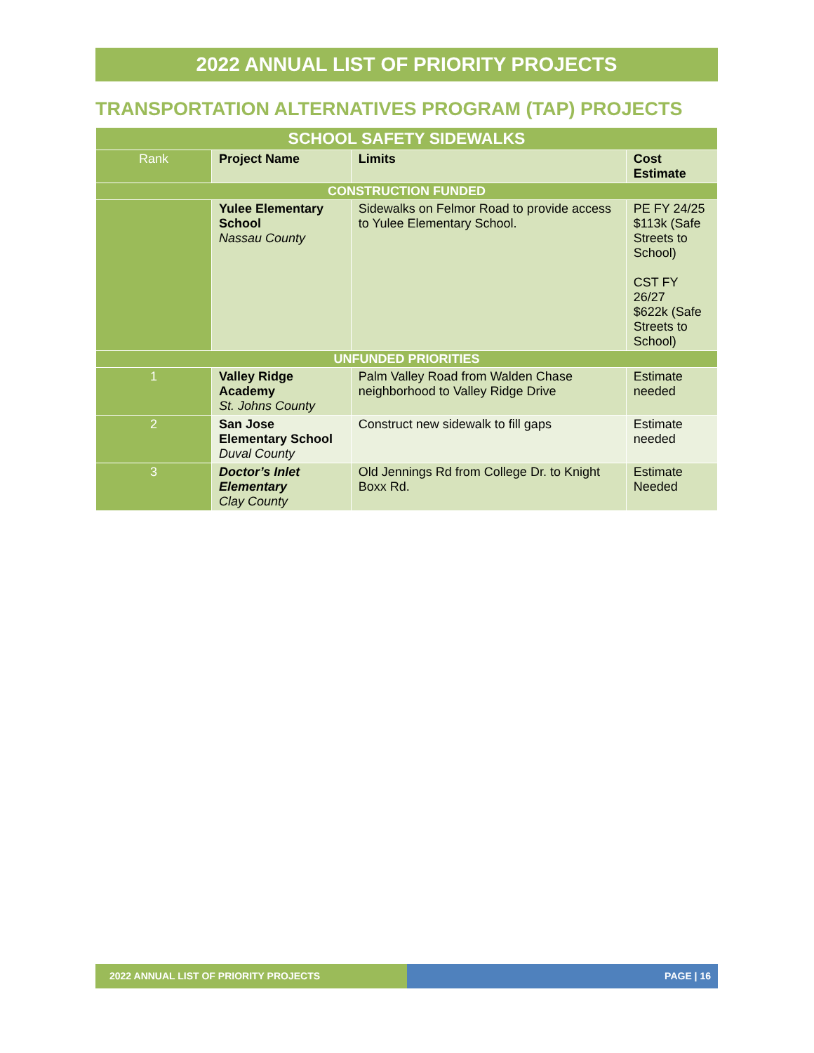2022 ANNUAL LIST OF PRIORITY PROJECTS
TRANSPORTATION ALTERNATIVES PROGRAM (TAP) PROJECTS
| SCHOOL SAFETY SIDEWALKS | | | |
| Rank | Project Name | Limits | Cost Estimate |
| CONSTRUCTION FUNDED | | | |
| | Yulee Elementary School Nassau County | Sidewalks on Felmor Road to provide access to Yulee Elementary School. | PE FY 24/25 $113k (Safe Streets to School) CST FY 26/27 $622k (Safe Streets to School) |
| UNFUNDED PRIORITIES | | | |
| 1 | Valley Ridge Academy St. Johns County | Palm Valley Road from Walden Chase neighborhood to Valley Ridge Drive | Estimate needed |
| 2 | San Jose Elementary School Duval County | Construct new sidewalk to fill gaps | Estimate needed |
| 3 | Doctor’s Inlet Elementary Clay County | Old Jennings Rd from College Dr. to Knight Boxx Rd. | Estimate Needed |
2022 ANNUAL LIST OF PRIORITY PROJECTS PAGE | 16